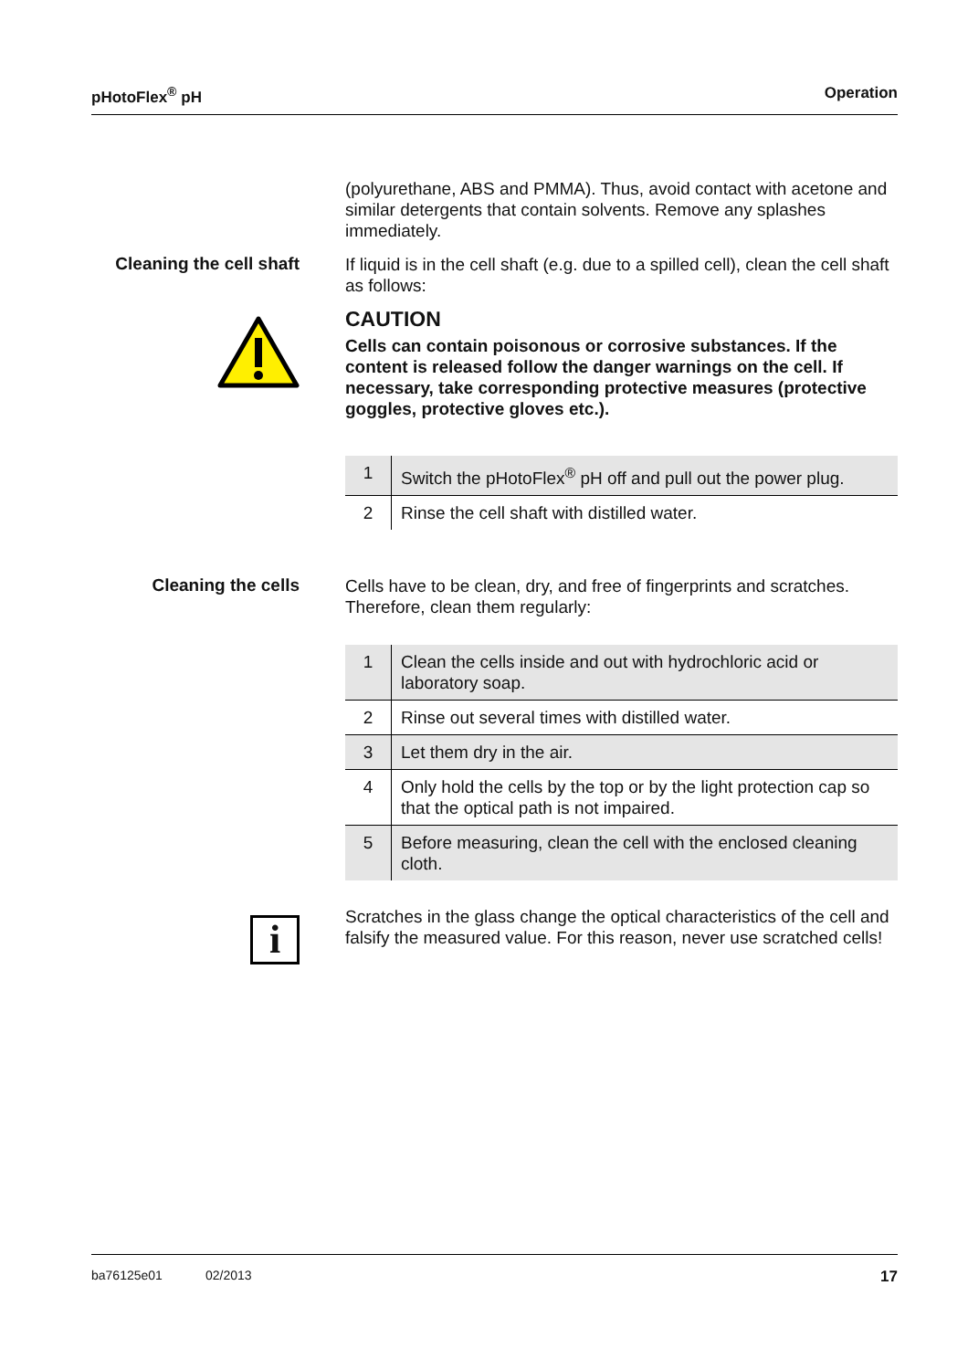pHotoFlex<sup>®</sup> pH Operation
(polyurethane, ABS and PMMA). Thus, avoid contact with acetone and similar detergents that contain solvents. Remove any splashes immediately.
Cleaning the cell shaft
If liquid is in the cell shaft (e.g. due to a spilled cell), clean the cell shaft as follows:
CAUTION
Cells can contain poisonous or corrosive substances. If the content is released follow the danger warnings on the cell. If necessary, take corresponding protective measures (protective goggles, protective gloves etc.).
| 1 | Switch the pHotoFlex<sup>®</sup> pH off and pull out the power plug. |
| 2 | Rinse the cell shaft with distilled water. |
Cleaning the cells
Cells have to be clean, dry, and free of fingerprints and scratches. Therefore, clean them regularly:
| 1 | Clean the cells inside and out with hydrochloric acid or laboratory soap. |
| 2 | Rinse out several times with distilled water. |
| 3 | Let them dry in the air. |
| 4 | Only hold the cells by the top or by the light protection cap so that the optical path is not impaired. |
| 5 | Before measuring, clean the cell with the enclosed cleaning cloth. |
i
Scratches in the glass change the optical characteristics of the cell and falsify the measured value. For this reason, never use scratched cells!
ba76125e01 02/2013 17